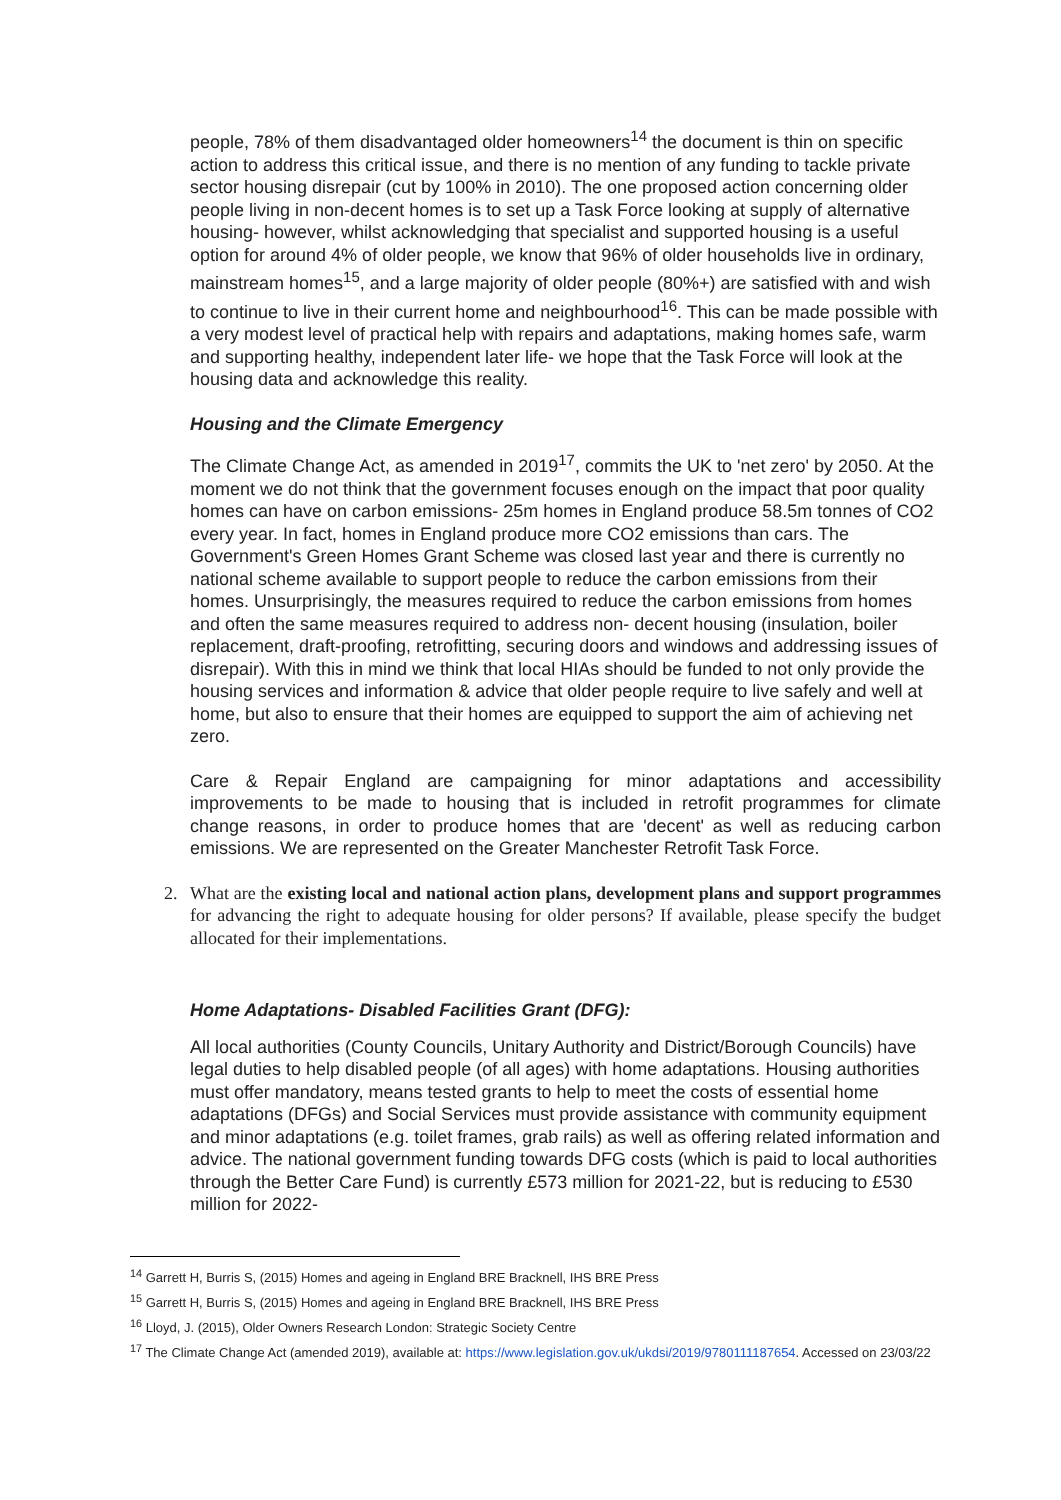people, 78% of them disadvantaged older homeowners<sup>14</sup> the document is thin on specific action to address this critical issue, and there is no mention of any funding to tackle private sector housing disrepair (cut by 100% in 2010). The one proposed action concerning older people living in non-decent homes is to set up a Task Force looking at supply of alternative housing- however, whilst acknowledging that specialist and supported housing is a useful option for around 4% of older people, we know that 96% of older households live in ordinary, mainstream homes<sup>15</sup>, and a large majority of older people (80%+) are satisfied with and wish to continue to live in their current home and neighbourhood<sup>16</sup>. This can be made possible with a very modest level of practical help with repairs and adaptations, making homes safe, warm and supporting healthy, independent later life- we hope that the Task Force will look at the housing data and acknowledge this reality.
Housing and the Climate Emergency
The Climate Change Act, as amended in 2019<sup>17</sup>, commits the UK to 'net zero' by 2050. At the moment we do not think that the government focuses enough on the impact that poor quality homes can have on carbon emissions- 25m homes in England produce 58.5m tonnes of CO2 every year. In fact, homes in England produce more CO2 emissions than cars. The Government's Green Homes Grant Scheme was closed last year and there is currently no national scheme available to support people to reduce the carbon emissions from their homes. Unsurprisingly, the measures required to reduce the carbon emissions from homes and often the same measures required to address non- decent housing (insulation, boiler replacement, draft-proofing, retrofitting, securing doors and windows and addressing issues of disrepair). With this in mind we think that local HIAs should be funded to not only provide the housing services and information & advice that older people require to live safely and well at home, but also to ensure that their homes are equipped to support the aim of achieving net zero.
Care & Repair England are campaigning for minor adaptations and accessibility improvements to be made to housing that is included in retrofit programmes for climate change reasons, in order to produce homes that are 'decent' as well as reducing carbon emissions. We are represented on the Greater Manchester Retrofit Task Force.
2. What are the existing local and national action plans, development plans and support programmes for advancing the right to adequate housing for older persons? If available, please specify the budget allocated for their implementations.
Home Adaptations- Disabled Facilities Grant (DFG):
All local authorities (County Councils, Unitary Authority and District/Borough Councils) have legal duties to help disabled people (of all ages) with home adaptations. Housing authorities must offer mandatory, means tested grants to help to meet the costs of essential home adaptations (DFGs) and Social Services must provide assistance with community equipment and minor adaptations (e.g. toilet frames, grab rails) as well as offering related information and advice. The national government funding towards DFG costs (which is paid to local authorities through the Better Care Fund) is currently £573 million for 2021-22, but is reducing to £530 million for 2022-
<sup>14</sup> Garrett H, Burris S, (2015) Homes and ageing in England BRE Bracknell, IHS BRE Press
<sup>15</sup> Garrett H, Burris S, (2015) Homes and ageing in England BRE Bracknell, IHS BRE Press
<sup>16</sup> Lloyd, J. (2015), Older Owners Research London: Strategic Society Centre
<sup>17</sup> The Climate Change Act (amended 2019), available at: https://www.legislation.gov.uk/ukdsi/2019/9780111187654. Accessed on 23/03/22